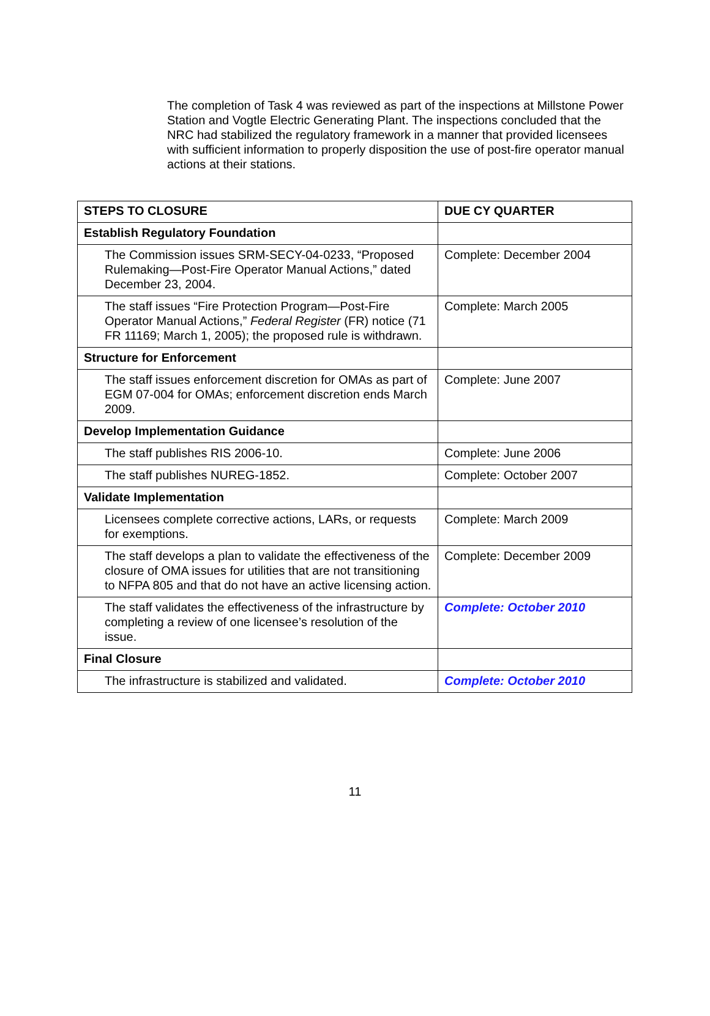The completion of Task 4 was reviewed as part of the inspections at Millstone Power Station and Vogtle Electric Generating Plant. The inspections concluded that the NRC had stabilized the regulatory framework in a manner that provided licensees with sufficient information to properly disposition the use of post-fire operator manual actions at their stations.
| STEPS TO CLOSURE | DUE CY QUARTER |
| --- | --- |
| Establish Regulatory Foundation | |
| The Commission issues SRM-SECY-04-0233, “Proposed Rulemaking—Post-Fire Operator Manual Actions,” dated December 23, 2004. | Complete: December 2004 |
| The staff issues “Fire Protection Program—Post-Fire Operator Manual Actions,” Federal Register (FR) notice (71 FR 11169; March 1, 2005); the proposed rule is withdrawn. | Complete: March 2005 |
| Structure for Enforcement | |
| The staff issues enforcement discretion for OMAs as part of EGM 07-004 for OMAs; enforcement discretion ends March 2009. | Complete: June 2007 |
| Develop Implementation Guidance | |
| The staff publishes RIS 2006-10. | Complete: June 2006 |
| The staff publishes NUREG-1852. | Complete: October 2007 |
| Validate Implementation | |
| Licensees complete corrective actions, LARs, or requests for exemptions. | Complete: March 2009 |
| The staff develops a plan to validate the effectiveness of the closure of OMA issues for utilities that are not transitioning to NFPA 805 and that do not have an active licensing action. | Complete: December 2009 |
| The staff validates the effectiveness of the infrastructure by completing a review of one licensee’s resolution of the issue. | Complete: October 2010 |
| Final Closure | |
| The infrastructure is stabilized and validated. | Complete: October 2010 |
11